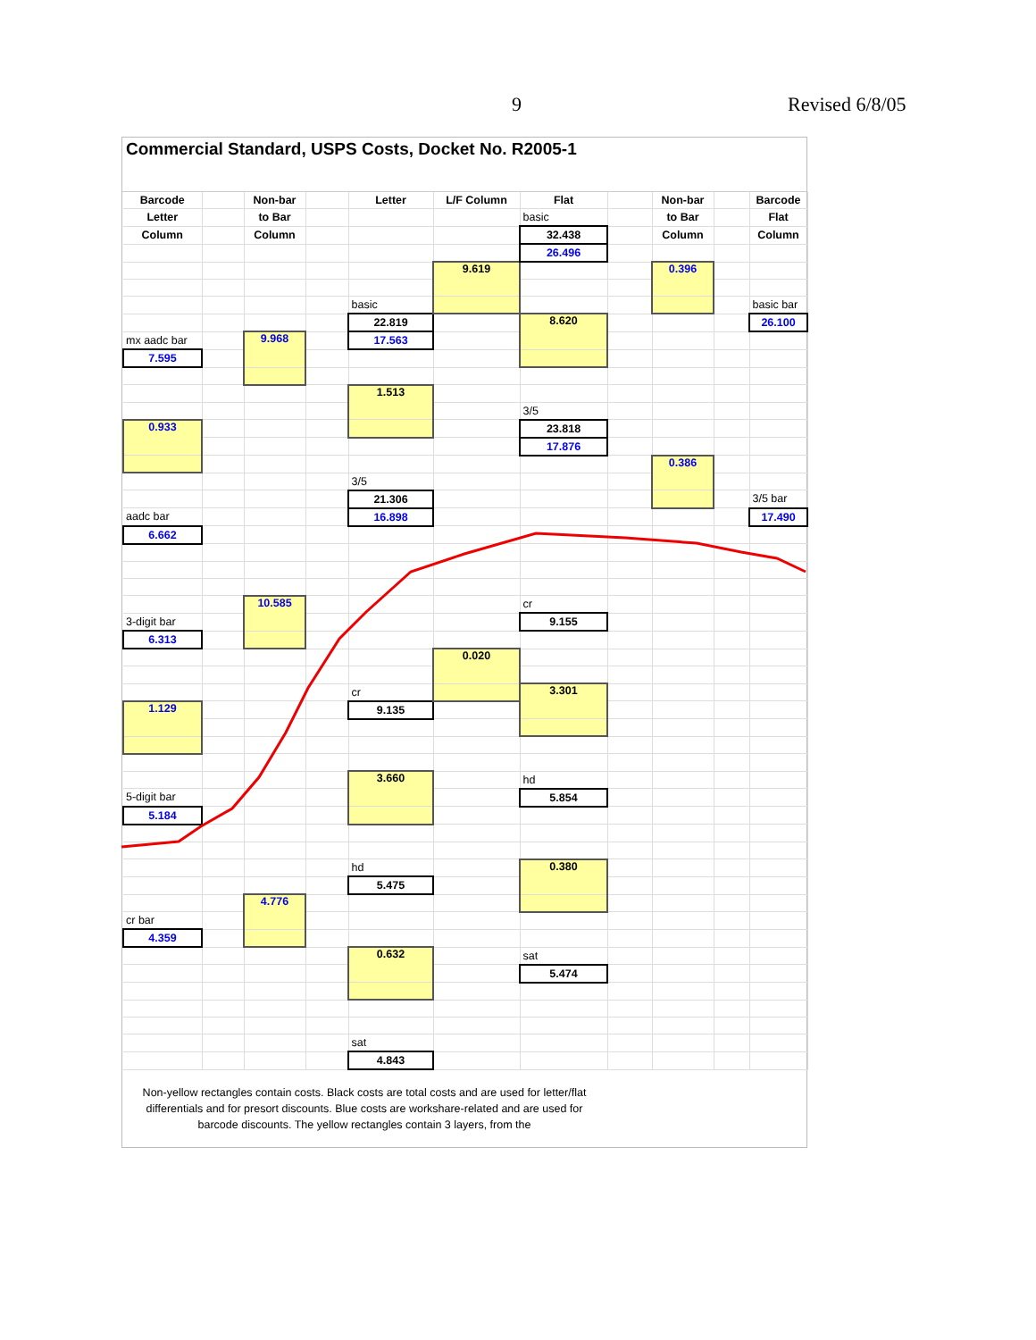9 Revised 6/8/05
Commercial Standard, USPS Costs, Docket No. R2005-1
| Barcode | | Non-bar | | Letter | L/F Column | Flat | | Non-bar | | Barcode |
| Letter | | to Bar | | | | basic | | to Bar | | Flat |
| Column | | Column | | | | 32.438 | | Column | | Column |
| | | | | | | 26.496 | | | | |
| | | | | | 9.619 | | | 0.396 | | |
| | | | | basic | | | | | | basic bar |
| | | | | 22.819 | | 8.620 | | | | 26.100 |
| mx aadc bar | | 9.968 | | 17.563 | | | | | | |
| 7.595 | | | | | | | | | | |
| | | | | 1.513 | | | | | | |
| | | | | | | 3/5 | | | | |
| 0.933 | | | | | | 23.818 | | | | |
| | | | | | | 17.876 | | | | |
| | | | | | | | | 0.386 | | |
| | | | | 3/5 | | | | | | |
| | | | | 21.306 | | | | | | 3/5 bar |
| aadc bar | | | | 16.898 | | | | | | 17.490 |
| 6.662 | | | | | | | | | | |
| | | 10.585 | | | | cr | | | | |
| 3-digit bar | | | | | | 9.155 | | | | |
| 6.313 | | | | | | | | | | |
| | | | | | 0.020 | | | | | |
| | | | | cr | | 3.301 | | | | |
| 1.129 | | | | 9.135 | | | | | | |
| | | | | 3.660 | | hd | | | | |
| 5-digit bar | | | | | | 5.854 | | | | |
| 5.184 | | | | | | | | | | |
| | | | | hd | | 0.380 | | | | |
| | | | | 5.475 | | | | | | |
| | | 4.776 | | | | | | | | |
| cr bar | | | | | | | | | | |
| 4.359 | | | | | | | | | | |
| | | | | 0.632 | | sat | | | | |
| | | | | | | 5.474 | | | | |
| | | | | sat | | | | | | |
| | | | | 4.843 | | | | | | |
Non-yellow rectangles contain costs. Black costs are total costs and are used for letter/flat differentials and for presort discounts. Blue costs are workshare-related and are used for barcode discounts. The yellow rectangles contain 3 layers, from the